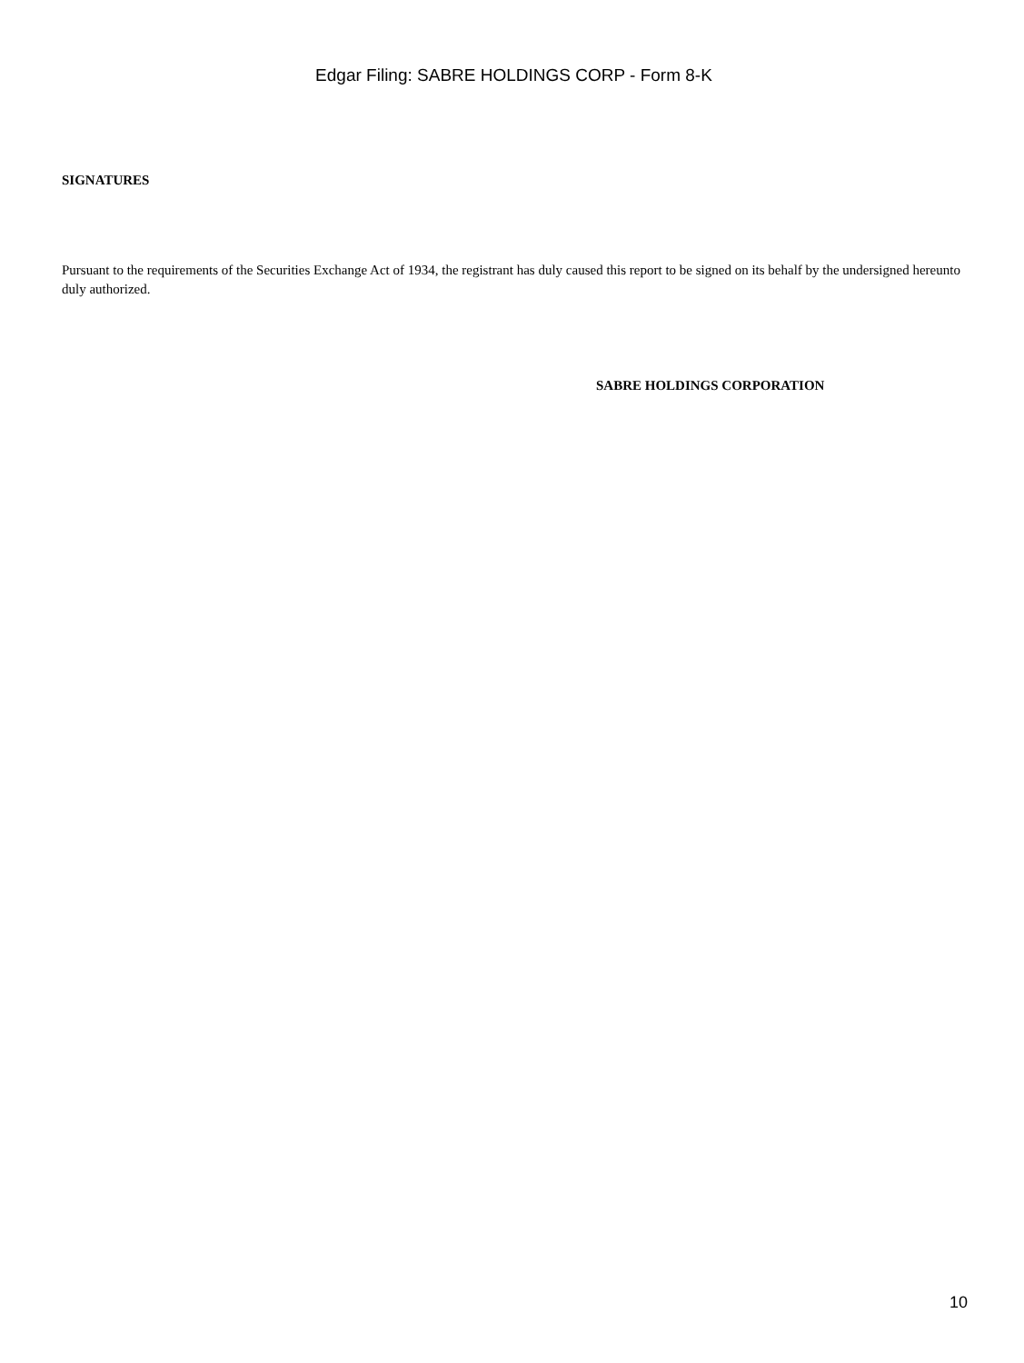Edgar Filing: SABRE HOLDINGS CORP - Form 8-K
SIGNATURES
Pursuant to the requirements of the Securities Exchange Act of 1934, the registrant has duly caused this report to be signed on its behalf by the undersigned hereunto duly authorized.
SABRE HOLDINGS CORPORATION
10